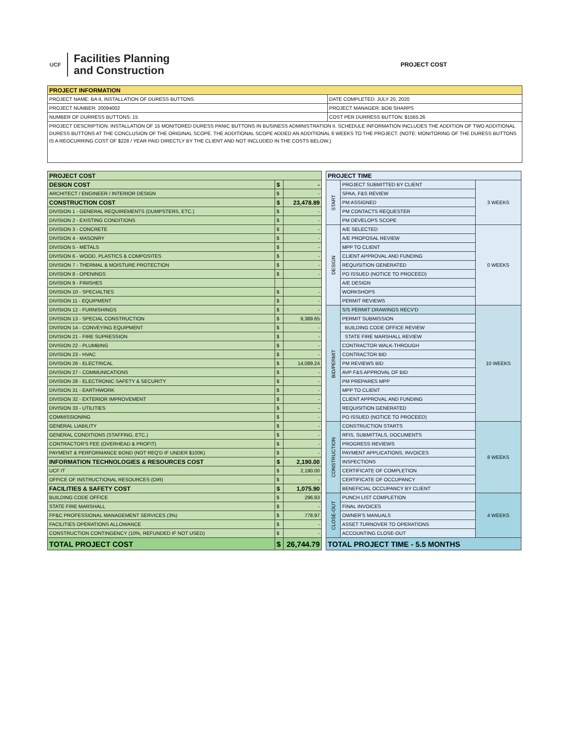UCF
Facilities Planning
and Construction
PROJECT COST
| PROJECT INFORMATION | |
| --- | --- |
| PROJECT NAME: BA II, INSTALLATION OF DURESS BUTTONS | DATE COMPLETED: JULY 20, 2020 |
| PROJECT NUMBER: 20094002 | PROJECT MANAGER: BOB SHARPS |
| NUMBER OF DURRESS BUTTONS: 15 | COST PER DURRESS BUTTON: $1565.26 |
| PROJECT DESCRIPTION: INSTALLATION OF 15 MONITORED DURESS PANIC BUTTONS IN BUSINESS ADMINISTRATION II. SCHEDULE INFORMATION INCLUDES THE ADDITION OF TWO ADDITIONAL DURESS BUTTONS AT THE CONCLUSION OF THE ORIGINAL SCOPE. THE ADDITIONAL SCOPE ADDED AN ADDITIONAL 6 WEEKS TO THE PROJECT. (NOTE: MONITORING OF THE DURESS BUTTONS IS A REOCURRING COST OF $228 / YEAR PAID DIRECTLY BY THE CLIENT AND NOT INCLUDED IN THE COSTS BELOW.) | |
| PROJECT COST | | |
| --- | --- | --- |
| DESIGN COST | $ | - |
| ARCHITECT / ENGINEER / INTERIOR DESIGN | $ | - |
| CONSTRUCTION COST | $ | 23,478.89 |
| DIVISION 1 - GENERAL REQUIREMENTS (DUMPSTERS, ETC.) | $ | - |
| DIVISION 2 - EXISTING CONDITIONS | $ | - |
| DIVISION 3 - CONCRETE | $ | - |
| DIVISION 4 - MASONRY | $ | - |
| DIVISION 5 - METALS | $ | - |
| DIVISION 6 - WOOD, PLASTICS & COMPOSITES | $ | - |
| DIVISION 7 - THERMAL & MOISTURE PROTECTION | $ | - |
| DIVISION 8 - OPENINGS | $ | - |
| DIVISION 9 - FINISHES | | |
| DIVISION 10 - SPECIALTIES | $ | - |
| DIVISION 11 - EQUIPMENT | $ | - |
| DIVISION 12 - FURNISHINGS | $ | - |
| DIVISION 13 - SPECIAL CONSTRUCTION | $ | 9,389.65 |
| DIVISION 14 - CONVEYING EQUIPMENT | $ | - |
| DIVISION 21 - FIRE SUPRESSION | $ | - |
| DIVISION 22 - PLUMBING | $ | - |
| DIVISION 23 - HVAC | $ | - |
| DIVISION 26 - ELECTRICAL | $ | 14,089.24 |
| DIVISION 27 - COMMUNICATIONS | $ | - |
| DIVISION 28 - ELECTRONIC SAFETY & SECURITY | $ | - |
| DIVISION 31 - EARTHWORK | $ | - |
| DIVISION 32 - EXTERIOR IMPROVEMENT | $ | - |
| DIVISION 33 - UTILITIES | $ | - |
| COMMISSIONING | $ | - |
| GENERAL LIABILITY | $ | - |
| GENERAL CONDITIONS (STAFFING, ETC.) | $ | - |
| CONTRACTOR'S FEE (OVERHEAD & PROFIT) | $ | - |
| PAYMENT & PERFORMANCE BOND (NOT REQ'D IF UNDER $100K) | $ | - |
| INFORMATION TECHNOLOGIES & RESOURCES COST | $ | 2,190.00 |
| UCF IT | $ | 2,190.00 |
| OFFICE OF INSTRUCTIONAL RESOURCES (OIR) | $ | - |
| FACILITIES & SAFETY COST | $ | 1,075.90 |
| BUILDING CODE OFFICE | $ | 296.93 |
| STATE FIRE MARSHALL | $ | - |
| FP&C PROFESSIONAL MANAGEMENT SERVICES (3%) | $ | 778.97 |
| FACILITIES OPERATIONS ALLOWANCE | $ | - |
| CONSTRUCTION CONTINGENCY (10%, REFUNDED IF NOT USED) | $ | - |
| TOTAL PROJECT COST | $ | 26,744.79 |
| PROJECT TIME | | |
| --- | --- | --- |
| START | PROJECT SUBMITTED BY CLIENT | 3 WEEKS |
| | SPAA, F&S REVIEW | |
| | PM ASSIGNED | |
| | PM CONTACTS REQUESTER | |
| | PM DEVELOPS SCOPE | |
| DESIGN | A/E SELECTED | 0 WEEKS |
| | A/E PROPOSAL REVIEW | |
| | MPP TO CLIENT | |
| | CLIENT APPROVAL AND FUNDING | |
| | REQUISITION GENERATED | |
| | PO ISSUED (NOTICE TO PROCEED) | |
| | A/E DESIGN | |
| | WORKSHOPS | |
| | PERMIT REVIEWS | |
| BID/PERMIT | S/S PERMIT DRAWINGS RECV'D | 10 WEEKS |
| | PERMIT SUBMISSION | |
| | BUILDING CODE OFFICE REVIEW | |
| | STATE FIRE MARSHALL REVIEW | |
| | CONTRACTOR WALK-THROUGH | |
| | CONTRACTOR BID | |
| | PM REVIEWS BID | |
| | AVP F&S APPROVAL OF BID | |
| | PM PREPARES MPP | |
| | MPP TO CLIENT | |
| | CLIENT APPROVAL AND FUNDING | |
| | REQUISITION GENERATED | |
| | PO ISSUED (NOTICE TO PROCEED) | |
| CONSTRUCTION | CONSTRUCTION STARTS | 8 WEEKS |
| | RFIS, SUBMITTALS, DOCUMENTS | |
| | PROGRESS REVIEWS | |
| | PAYMENT APPLICATIONS, INVOICES | |
| | INSPECTIONS | |
| | CERTIFICATE OF COMPLETION | |
| | CERTIFICATE OF OCCUPANCY | |
| | BENEFICIAL OCCUPANCY BY CLIENT | |
| CLOSE-OUT | PUNCH LIST COMPLETION | 4 WEEKS |
| | FINAL INVOICES | |
| | OWNER'S MANUALS | |
| | ASSET TURNOVER TO OPERATIONS | |
| | ACCOUNTING CLOSE-OUT | |
| TOTAL PROJECT TIME - 5.5 MONTHS | | |